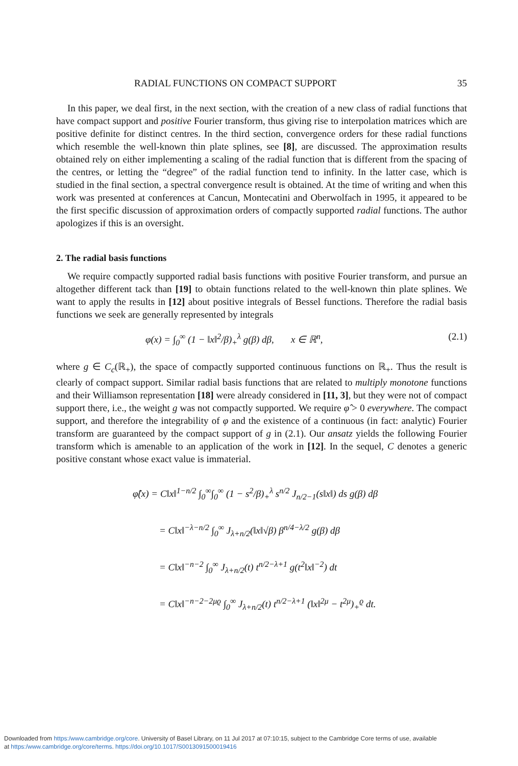RADIAL FUNCTIONS ON COMPACT SUPPORT 35
In this paper, we deal first, in the next section, with the creation of a new class of radial functions that have compact support and positive Fourier transform, thus giving rise to interpolation matrices which are positive definite for distinct centres. In the third section, convergence orders for these radial functions which resemble the well-known thin plate splines, see [8], are discussed. The approximation results obtained rely on either implementing a scaling of the radial function that is different from the spacing of the centres, or letting the “degree” of the radial function tend to infinity. In the latter case, which is studied in the final section, a spectral convergence result is obtained. At the time of writing and when this work was presented at conferences at Cancun, Montecatini and Oberwolfach in 1995, it appeared to be the first specific discussion of approximation orders of compactly supported radial functions. The author apologizes if this is an oversight.
2. The radial basis functions
We require compactly supported radial basis functions with positive Fourier transform, and pursue an altogether different tack than [19] to obtain functions related to the well-known thin plate splines. We want to apply the results in [12] about positive integrals of Bessel functions. Therefore the radial basis functions we seek are generally represented by integrals
φ(x) = ∫<sub>0</sub><sup>∞</sup> (1 − ‖x‖<sup>2</sup>/β)<sub>+</sub><sup>λ</sup> g(β) dβ, x ∈ ℝ<sup>n</sup>, (2.1)
where g ∈ C<sub>c</sub>(ℝ<sub>+</sub>), the space of compactly supported continuous functions on ℝ<sub>+</sub>. Thus the result is clearly of compact support. Similar radial basis functions that are related to multiply monotone functions and their Williamson representation [18] were already considered in [11, 3], but they were not of compact support there, i.e., the weight g was not compactly supported. We require φ̂ > 0 everywhere. The compact support, and therefore the integrability of φ and the existence of a continuous (in fact: analytic) Fourier transform are guaranteed by the compact support of g in (2.1). Our ansatz yields the following Fourier transform which is amenable to an application of the work in [12]. In the sequel, C denotes a generic positive constant whose exact value is immaterial.
φ̂(x) = C‖x‖<sup>1−n/2</sup> ∫<sub>0</sub><sup>∞</sup>∫<sub>0</sub><sup>∞</sup> (1 − s<sup>2</sup>/β)<sub>+</sub><sup>λ</sup> s<sup>n/2</sup> J<sub>n/2−1</sub>(s‖x‖) ds g(β) dβ
= C‖x‖<sup>−λ−n/2</sup> ∫<sub>0</sub><sup>∞</sup> J<sub>λ+n/2</sub>(‖x‖√β) β<sup>n/4−λ/2</sup> g(β) dβ
= C‖x‖<sup>−n−2</sup> ∫<sub>0</sub><sup>∞</sup> J<sub>λ+n/2</sub>(t) t<sup>n/2−λ+1</sup> g(t<sup>2</sup>‖x‖<sup>−2</sup>) dt
= C‖x‖<sup>−n−2−2μϱ</sup> ∫<sub>0</sub><sup>∞</sup> J<sub>λ+n/2</sub>(t) t<sup>n/2−λ+1</sup> (‖x‖<sup>2μ</sup> − t<sup>2μ</sup>)<sub>+</sub><sup>ϱ</sup> dt.
Downloaded from https:/www.cambridge.org/core. University of Basel Library, on 11 Jul 2017 at 07:10:15, subject to the Cambridge Core terms of use, available
at https:/www.cambridge.org/core/terms. https://doi.org/10.1017/S0013091500019416